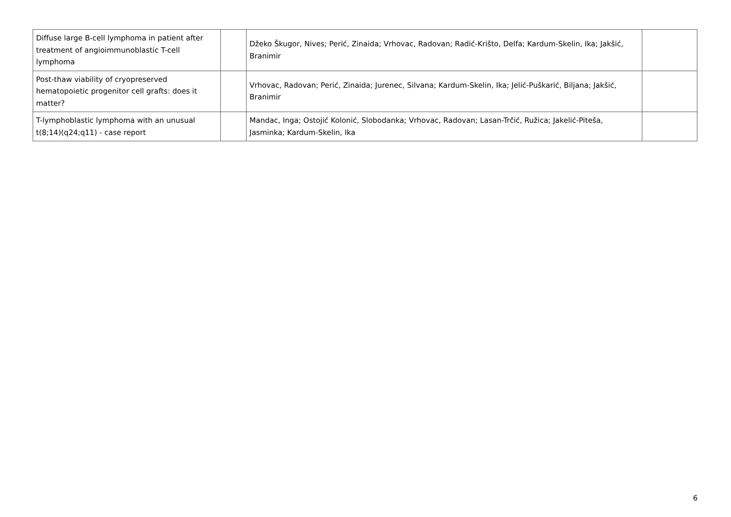| Diffuse large B-cell lymphoma in patient after treatment of angioimmunoblastic T-cell lymphoma | | Džeko Škugor, Nives; Perić, Zinaida; Vrhovac, Radovan; Radić-Krišto, Delfa; Kardum-Skelin, Ika; Jakšić, Branimir | |
| Post-thaw viability of cryopreserved hematopoietic progenitor cell grafts: does it matter? | | Vrhovac, Radovan; Perić, Zinaida; Jurenec, Silvana; Kardum-Skelin, Ika; Jelić-Puškarić, Biljana; Jakšić, Branimir | |
| T-lymphoblastic lymphoma with an unusual t(8;14)(q24;q11) - case report | | Mandac, Inga; Ostojić Kolonić, Slobodanka; Vrhovac, Radovan; Lasan-Trčić, Ružica; Jakelić-Piteša, Jasminka; Kardum-Skelin, Ika | |
6